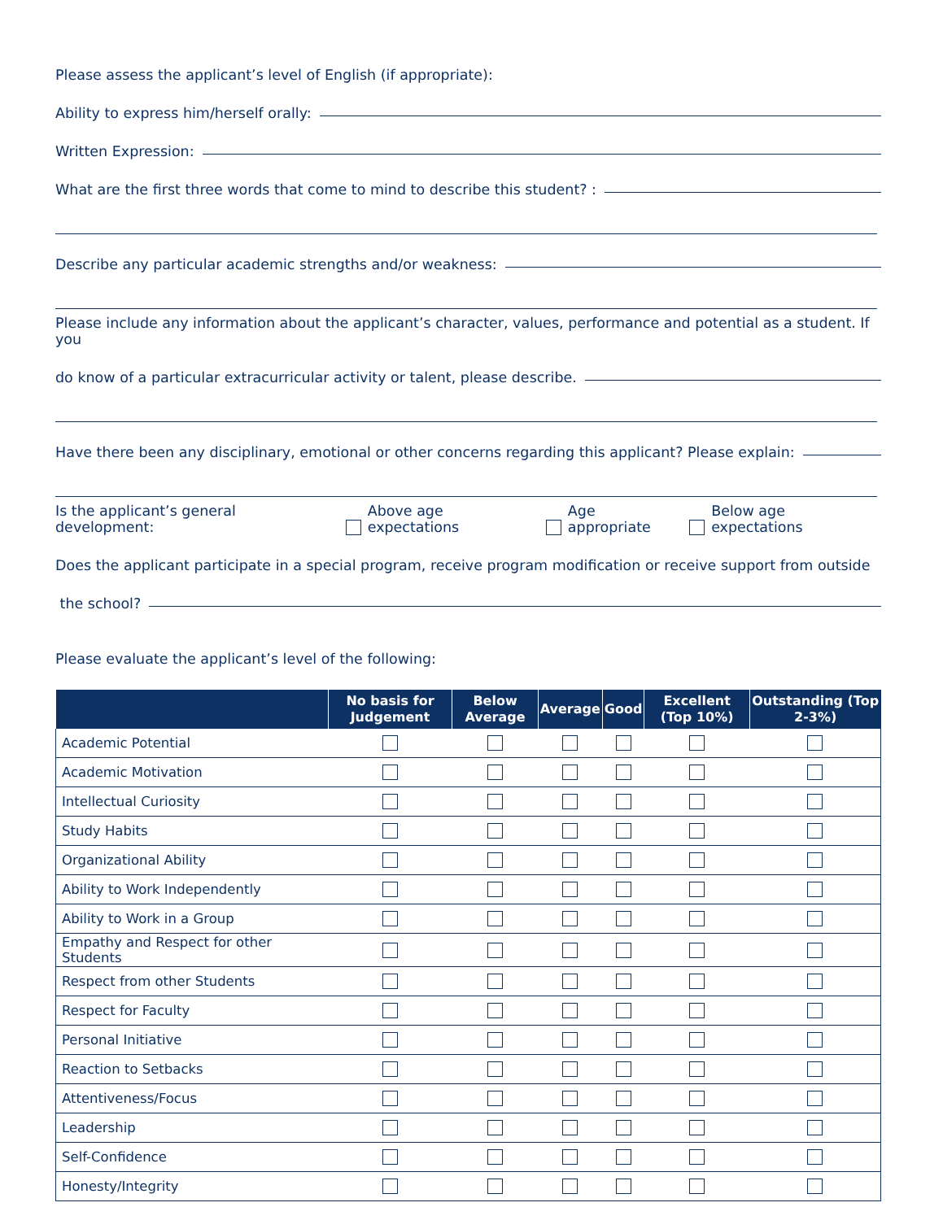Please assess the applicant’s level of English (if appropriate):
Ability to express him/herself orally:
Written Expression:
What are the first three words that come to mind to describe this student? :
Describe any particular academic strengths and/or weakness:
Please include any information about the applicant’s character, values, performance and potential as a student. If you
do know of a particular extracurricular activity or talent, please describe.
Have there been any disciplinary, emotional or other concerns regarding this applicant? Please explain:
Is the applicant’s general development: Above age expectations Age appropriate Below age expectations
Does the applicant participate in a special program, receive program modification or receive support from outside
the school?
Please evaluate the applicant’s level of the following:
| | No basis for Judgement | Below Average | Average | Good | Excellent (Top 10%) | Outstanding (Top 2-3%) |
| --- | --- | --- | --- | --- | --- | --- |
| Academic Potential | | | | | | |
| Academic Motivation | | | | | | |
| Intellectual Curiosity | | | | | | |
| Study Habits | | | | | | |
| Organizational Ability | | | | | | |
| Ability to Work Independently | | | | | | |
| Ability to Work in a Group | | | | | | |
| Empathy and Respect for other Students | | | | | | |
| Respect from other Students | | | | | | |
| Respect for Faculty | | | | | | |
| Personal Initiative | | | | | | |
| Reaction to Setbacks | | | | | | |
| Attentiveness/Focus | | | | | | |
| Leadership | | | | | | |
| Self-Confidence | | | | | | |
| Honesty/Integrity | | | | | | |